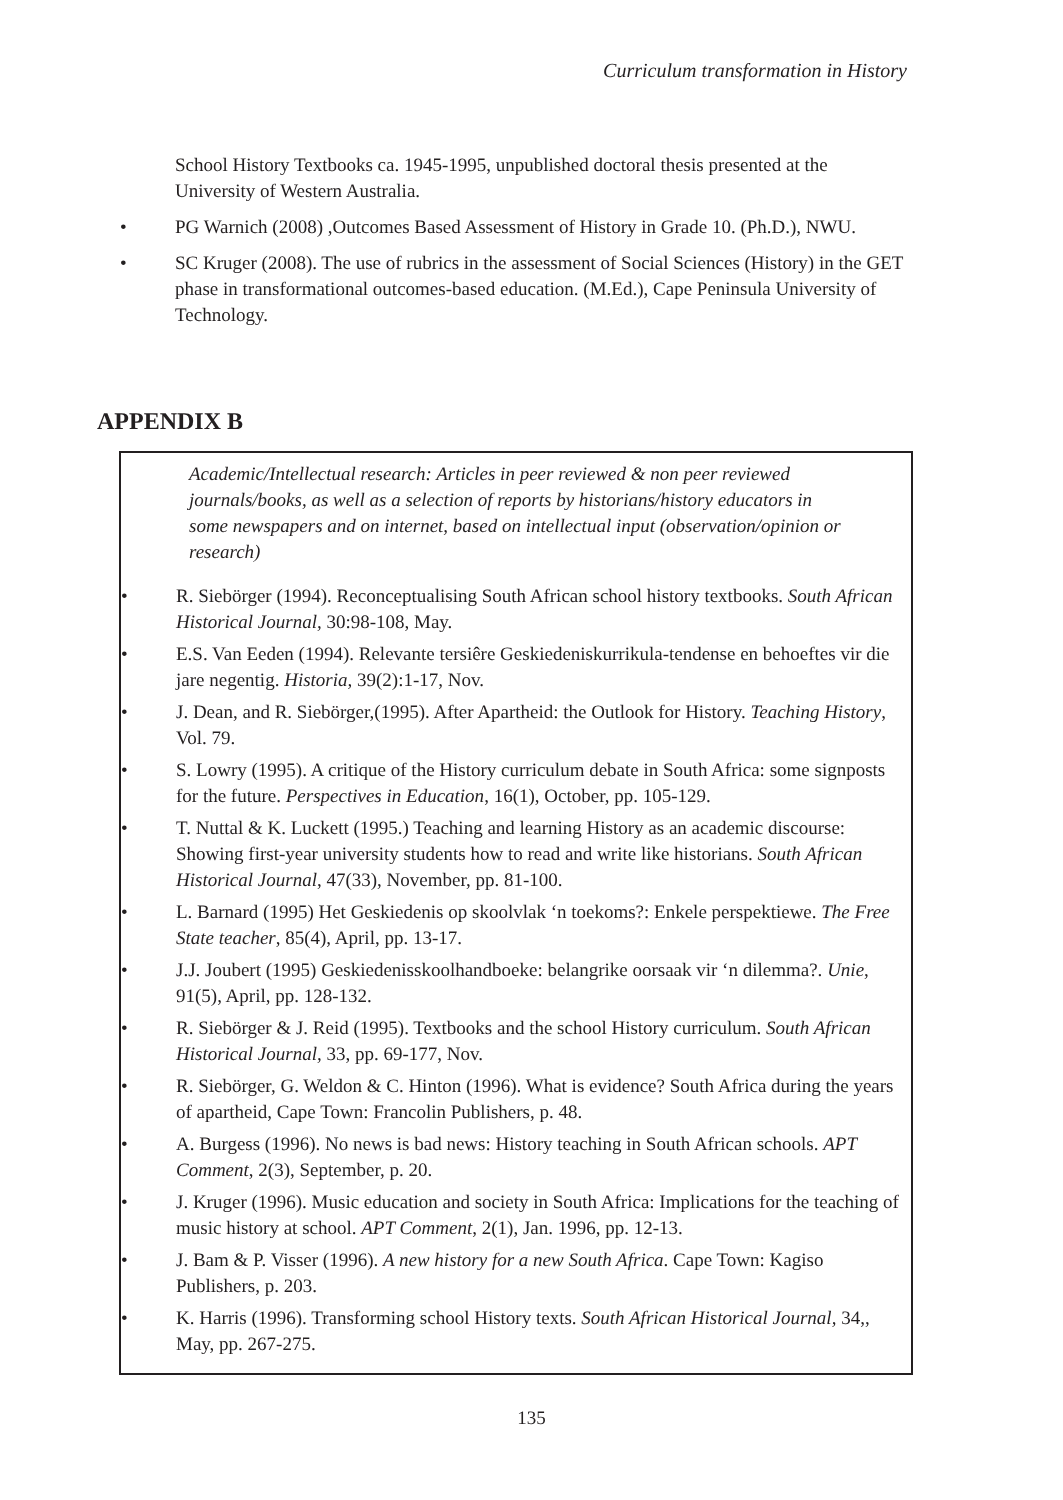Curriculum transformation in History
School History Textbooks ca. 1945-1995, unpublished doctoral thesis presented at the University of Western Australia.
• PG Warnich (2008) ,Outcomes Based Assessment of History in Grade 10. (Ph.D.), NWU.
• SC Kruger (2008). The use of rubrics in the assessment of Social Sciences (History) in the GET phase in transformational outcomes-based education. (M.Ed.), Cape Peninsula University of Technology.
APPENDIX B
Academic/Intellectual research: Articles in peer reviewed & non peer reviewed journals/books, as well as a selection of reports by historians/history educators in some newspapers and on internet, based on intellectual input (observation/opinion or research)
• R. Siebörger (1994). Reconceptualising South African school history textbooks. South African Historical Journal, 30:98-108, May.
• E.S. Van Eeden (1994). Relevante tersiêre Geskiedeniskurrikula-tendense en behoeftes vir die jare negentig. Historia, 39(2):1-17, Nov.
• J. Dean, and R. Siebörger,(1995). After Apartheid: the Outlook for History. Teaching History, Vol. 79.
• S. Lowry (1995). A critique of the History curriculum debate in South Africa: some signposts for the future. Perspectives in Education, 16(1), October, pp. 105-129.
• T. Nuttal & K. Luckett (1995.) Teaching and learning History as an academic discourse: Showing first-year university students how to read and write like historians. South African Historical Journal, 47(33), November, pp. 81-100.
• L. Barnard (1995) Het Geskiedenis op skoolvlak ‘n toekoms?: Enkele perspektiewe. The Free State teacher, 85(4), April, pp. 13-17.
• J.J. Joubert (1995) Geskiedenisskoolhandboeke: belangrike oorsaak vir ‘n dilemma?. Unie, 91(5), April, pp. 128-132.
• R. Siebörger & J. Reid (1995). Textbooks and the school History curriculum. South African Historical Journal, 33, pp. 69-177, Nov.
• R. Siebörger, G. Weldon & C. Hinton (1996). What is evidence? South Africa during the years of apartheid, Cape Town: Francolin Publishers, p. 48.
• A. Burgess (1996). No news is bad news: History teaching in South African schools. APT Comment, 2(3), September, p. 20.
• J. Kruger (1996). Music education and society in South Africa: Implications for the teaching of music history at school. APT Comment, 2(1), Jan. 1996, pp. 12-13.
• J. Bam & P. Visser (1996). A new history for a new South Africa. Cape Town: Kagiso Publishers, p. 203.
• K. Harris (1996). Transforming school History texts. South African Historical Journal, 34,, May, pp. 267-275.
135